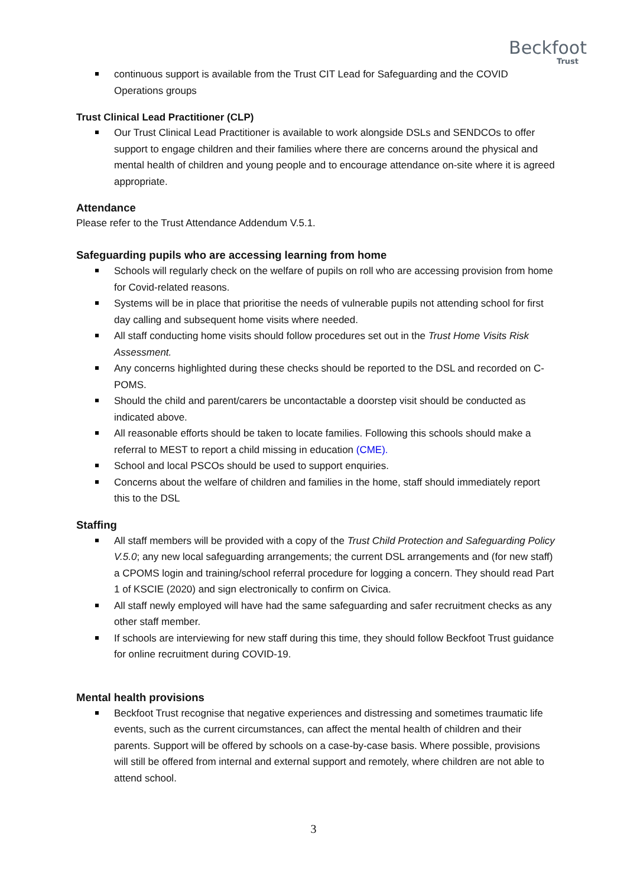Beckfoot
Trust
continuous support is available from the Trust CIT Lead for Safeguarding and the COVID Operations groups
Trust Clinical Lead Practitioner (CLP)
Our Trust Clinical Lead Practitioner is available to work alongside DSLs and SENDCOs to offer support to engage children and their families where there are concerns around the physical and mental health of children and young people and to encourage attendance on-site where it is agreed appropriate.
Attendance
Please refer to the Trust Attendance Addendum V.5.1.
Safeguarding pupils who are accessing learning from home
Schools will regularly check on the welfare of pupils on roll who are accessing provision from home for Covid-related reasons.
Systems will be in place that prioritise the needs of vulnerable pupils not attending school for first day calling and subsequent home visits where needed.
All staff conducting home visits should follow procedures set out in the Trust Home Visits Risk Assessment.
Any concerns highlighted during these checks should be reported to the DSL and recorded on C-POMS.
Should the child and parent/carers be uncontactable a doorstep visit should be conducted as indicated above.
All reasonable efforts should be taken to locate families. Following this schools should make a referral to MEST to report a child missing in education (CME).
School and local PSCOs should be used to support enquiries.
Concerns about the welfare of children and families in the home, staff should immediately report this to the DSL
Staffing
All staff members will be provided with a copy of the Trust Child Protection and Safeguarding Policy V.5.0; any new local safeguarding arrangements; the current DSL arrangements and (for new staff) a CPOMS login and training/school referral procedure for logging a concern. They should read Part 1 of KSCIE (2020) and sign electronically to confirm on Civica.
All staff newly employed will have had the same safeguarding and safer recruitment checks as any other staff member.
If schools are interviewing for new staff during this time, they should follow Beckfoot Trust guidance for online recruitment during COVID-19.
Mental health provisions
Beckfoot Trust recognise that negative experiences and distressing and sometimes traumatic life events, such as the current circumstances, can affect the mental health of children and their parents. Support will be offered by schools on a case-by-case basis. Where possible, provisions will still be offered from internal and external support and remotely, where children are not able to attend school.
3